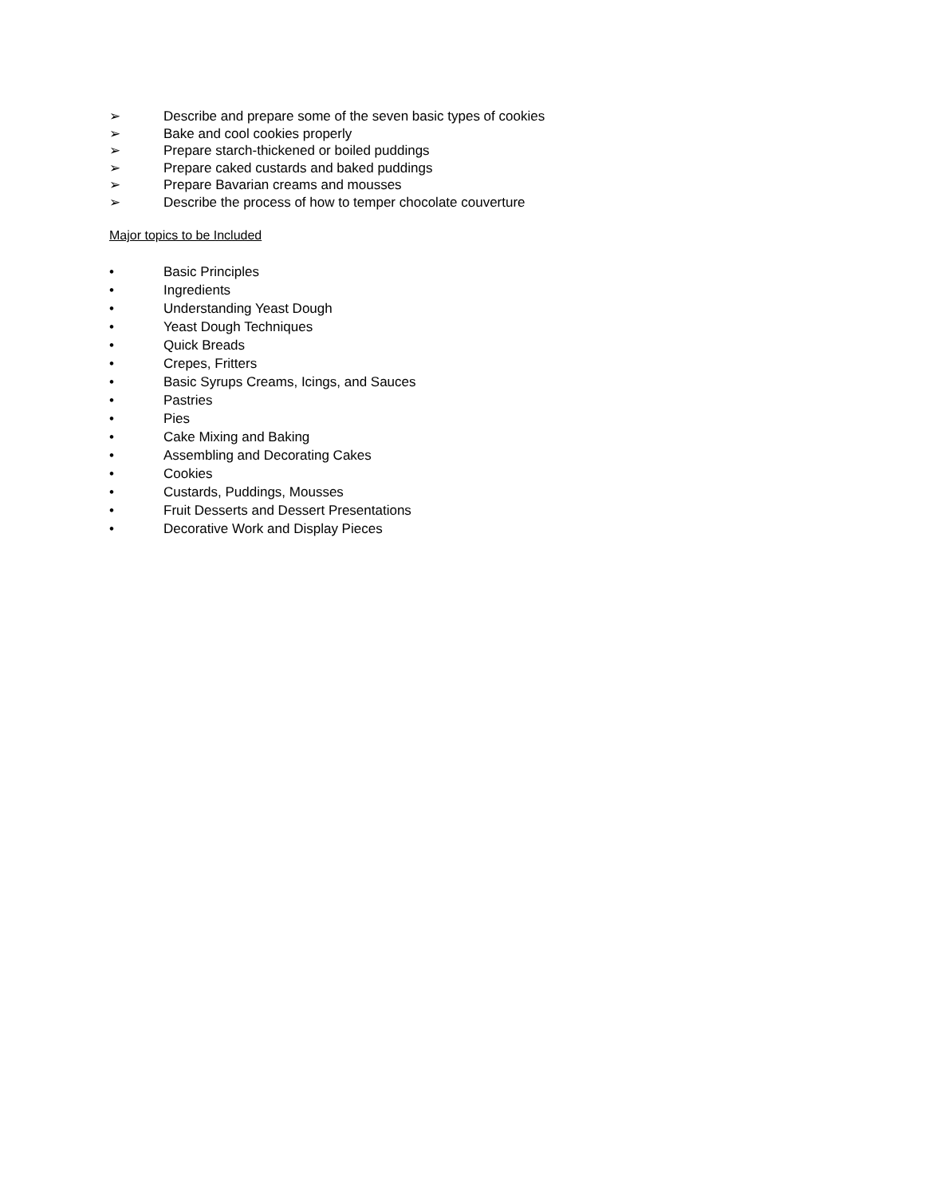➢ Describe and prepare some of the seven basic types of cookies
➢ Bake and cool cookies properly
➢ Prepare starch-thickened or boiled puddings
➢ Prepare caked custards and baked puddings
➢ Prepare Bavarian creams and mousses
➢ Describe the process of how to temper chocolate couverture
Major topics to be Included
• Basic Principles
• Ingredients
• Understanding Yeast Dough
• Yeast Dough Techniques
• Quick Breads
• Crepes, Fritters
• Basic Syrups Creams, Icings, and Sauces
• Pastries
• Pies
• Cake Mixing and Baking
• Assembling and Decorating Cakes
• Cookies
• Custards, Puddings, Mousses
• Fruit Desserts and Dessert Presentations
• Decorative Work and Display Pieces